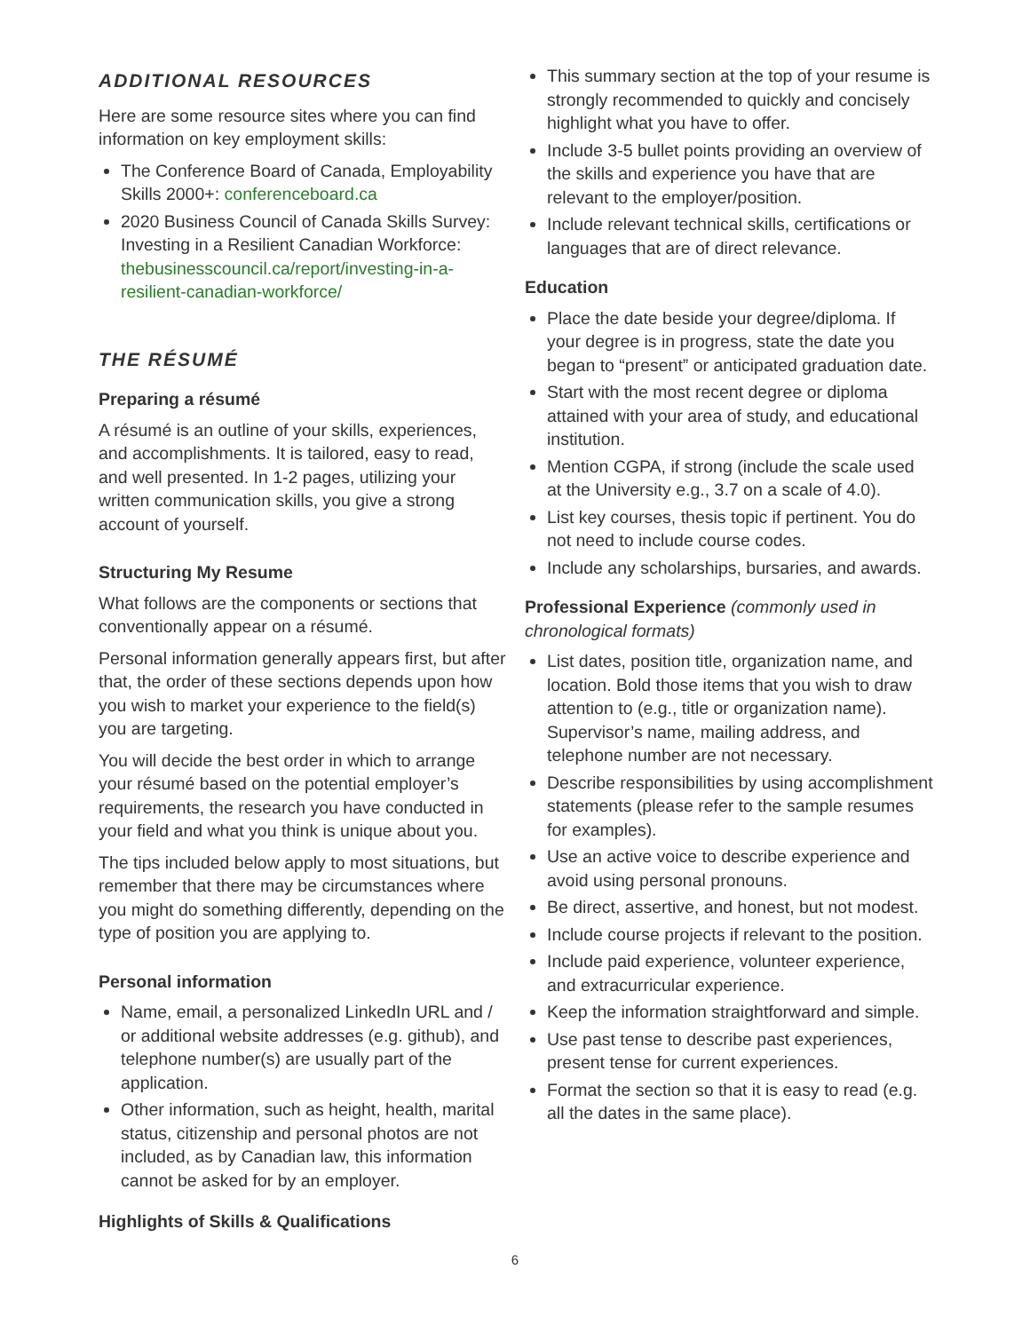ADDITIONAL RESOURCES
Here are some resource sites where you can find information on key employment skills:
The Conference Board of Canada, Employability Skills 2000+: conferenceboard.ca
2020 Business Council of Canada Skills Survey: Investing in a Resilient Canadian Workforce: thebusinesscouncil.ca/report/investing-in-a-resilient-canadian-workforce/
THE RÉSUMÉ
Preparing a résumé
A résumé is an outline of your skills, experiences, and accomplishments. It is tailored, easy to read, and well presented. In 1-2 pages, utilizing your written communication skills, you give a strong account of yourself.
Structuring My Resume
What follows are the components or sections that conventionally appear on a résumé.
Personal information generally appears first, but after that, the order of these sections depends upon how you wish to market your experience to the field(s) you are targeting.
You will decide the best order in which to arrange your résumé based on the potential employer’s requirements, the research you have conducted in your field and what you think is unique about you.
The tips included below apply to most situations, but remember that there may be circumstances where you might do something differently, depending on the type of position you are applying to.
Personal information
Name, email, a personalized LinkedIn URL and / or additional website addresses (e.g. github), and telephone number(s) are usually part of the application.
Other information, such as height, health, marital status, citizenship and personal photos are not included, as by Canadian law, this information cannot be asked for by an employer.
Highlights of Skills & Qualifications
This summary section at the top of your resume is strongly recommended to quickly and concisely highlight what you have to offer.
Include 3-5 bullet points providing an overview of the skills and experience you have that are relevant to the employer/position.
Include relevant technical skills, certifications or languages that are of direct relevance.
Education
Place the date beside your degree/diploma. If your degree is in progress, state the date you began to “present” or anticipated graduation date.
Start with the most recent degree or diploma attained with your area of study, and educational institution.
Mention CGPA, if strong (include the scale used at the University e.g., 3.7 on a scale of 4.0).
List key courses, thesis topic if pertinent. You do not need to include course codes.
Include any scholarships, bursaries, and awards.
Professional Experience (commonly used in chronological formats)
List dates, position title, organization name, and location. Bold those items that you wish to draw attention to (e.g., title or organization name). Supervisor’s name, mailing address, and telephone number are not necessary.
Describe responsibilities by using accomplishment statements (please refer to the sample resumes for examples).
Use an active voice to describe experience and avoid using personal pronouns.
Be direct, assertive, and honest, but not modest.
Include course projects if relevant to the position.
Include paid experience, volunteer experience, and extracurricular experience.
Keep the information straightforward and simple.
Use past tense to describe past experiences, present tense for current experiences.
Format the section so that it is easy to read (e.g. all the dates in the same place).
6